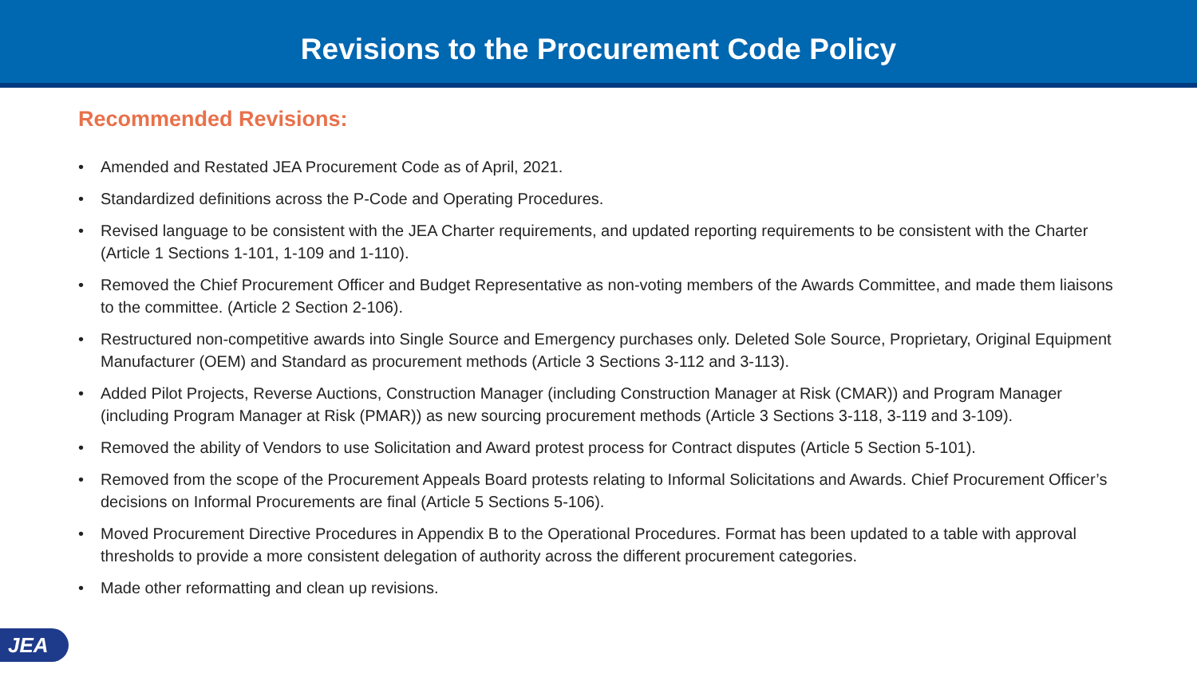Revisions to the Procurement Code Policy
Recommended Revisions:
• Amended and Restated JEA Procurement Code as of April, 2021.
• Standardized definitions across the P-Code and Operating Procedures.
• Revised language to be consistent with the JEA Charter requirements, and updated reporting requirements to be consistent with the Charter (Article 1 Sections 1-101, 1-109 and 1-110).
• Removed the Chief Procurement Officer and Budget Representative as non-voting members of the Awards Committee, and made them liaisons to the committee. (Article 2 Section 2-106).
• Restructured non-competitive awards into Single Source and Emergency purchases only. Deleted Sole Source, Proprietary, Original Equipment Manufacturer (OEM) and Standard as procurement methods (Article 3 Sections 3-112 and 3-113).
• Added Pilot Projects, Reverse Auctions, Construction Manager (including Construction Manager at Risk (CMAR)) and Program Manager (including Program Manager at Risk (PMAR)) as new sourcing procurement methods (Article 3 Sections 3-118, 3-119 and 3-109).
• Removed the ability of Vendors to use Solicitation and Award protest process for Contract disputes (Article 5 Section 5-101).
• Removed from the scope of the Procurement Appeals Board protests relating to Informal Solicitations and Awards. Chief Procurement Officer’s decisions on Informal Procurements are final (Article 5 Sections 5-106).
• Moved Procurement Directive Procedures in Appendix B to the Operational Procedures. Format has been updated to a table with approval thresholds to provide a more consistent delegation of authority across the different procurement categories.
• Made other reformatting and clean up revisions.
JEA